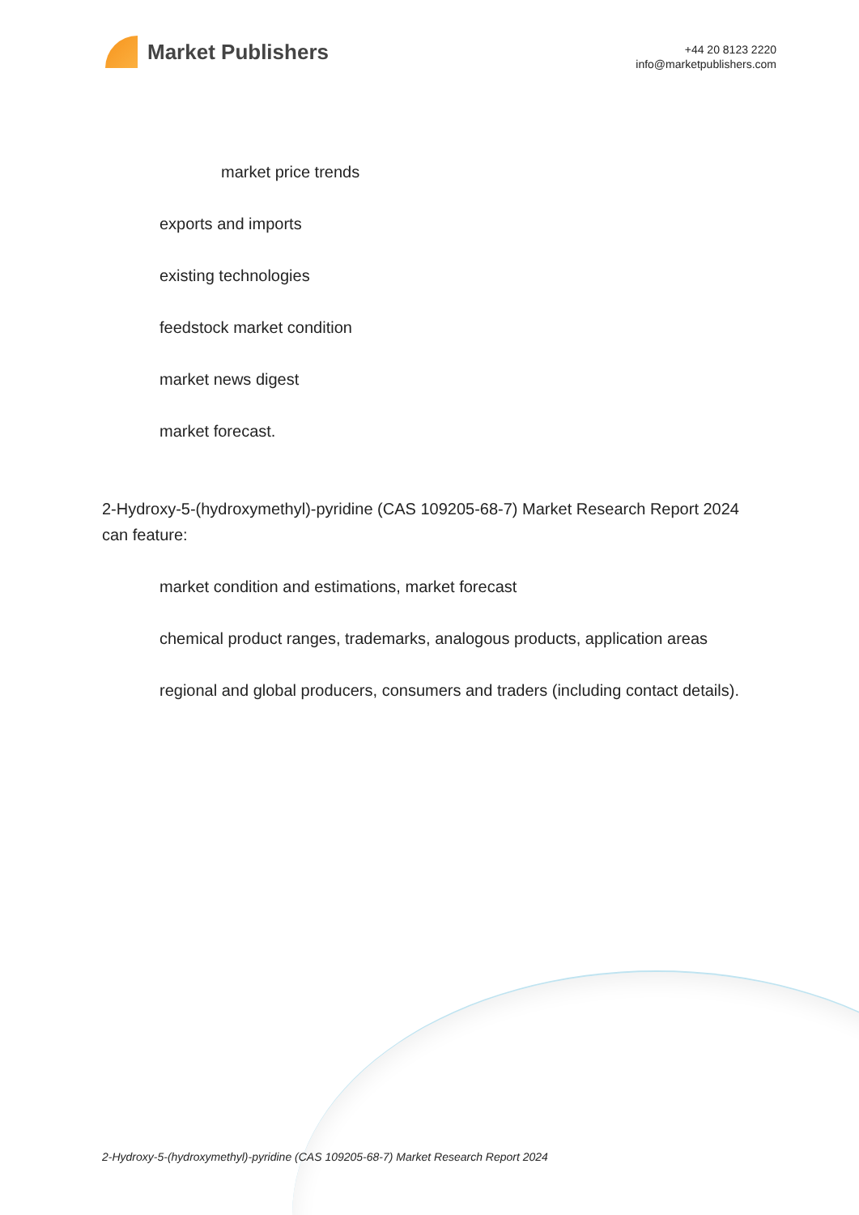Market Publishers
+44 20 8123 2220
info@marketpublishers.com
market price trends
exports and imports
existing technologies
feedstock market condition
market news digest
market forecast.
2-Hydroxy-5-(hydroxymethyl)-pyridine (CAS 109205-68-7) Market Research Report 2024 can feature:
market condition and estimations, market forecast
chemical product ranges, trademarks, analogous products, application areas
regional and global producers, consumers and traders (including contact details).
2-Hydroxy-5-(hydroxymethyl)-pyridine (CAS 109205-68-7) Market Research Report 2024